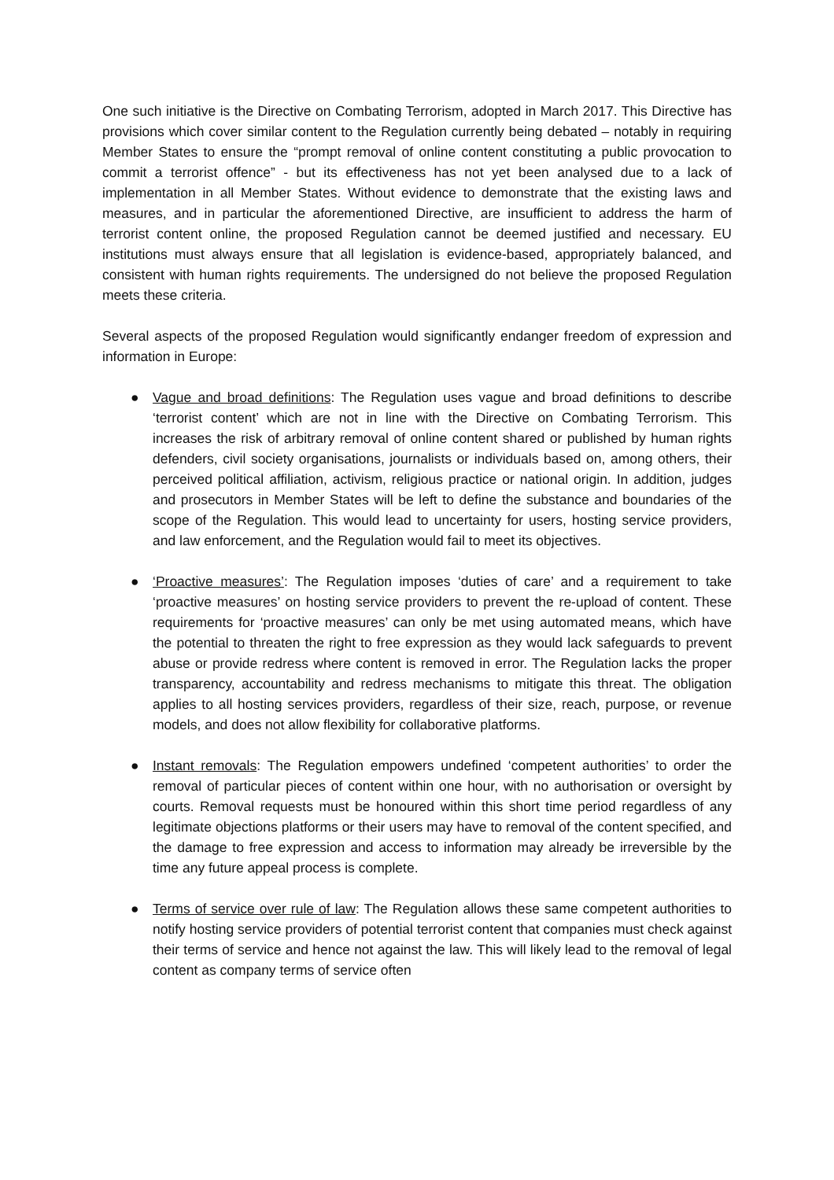One such initiative is the Directive on Combating Terrorism, adopted in March 2017. This Directive has provisions which cover similar content to the Regulation currently being debated – notably in requiring Member States to ensure the “prompt removal of online content constituting a public provocation to commit a terrorist offence” - but its effectiveness has not yet been analysed due to a lack of implementation in all Member States. Without evidence to demonstrate that the existing laws and measures, and in particular the aforementioned Directive, are insufficient to address the harm of terrorist content online, the proposed Regulation cannot be deemed justified and necessary. EU institutions must always ensure that all legislation is evidence-based, appropriately balanced, and consistent with human rights requirements. The undersigned do not believe the proposed Regulation meets these criteria.
Several aspects of the proposed Regulation would significantly endanger freedom of expression and information in Europe:
● Vague and broad definitions: The Regulation uses vague and broad definitions to describe ‘terrorist content’ which are not in line with the Directive on Combating Terrorism. This increases the risk of arbitrary removal of online content shared or published by human rights defenders, civil society organisations, journalists or individuals based on, among others, their perceived political affiliation, activism, religious practice or national origin. In addition, judges and prosecutors in Member States will be left to define the substance and boundaries of the scope of the Regulation. This would lead to uncertainty for users, hosting service providers, and law enforcement, and the Regulation would fail to meet its objectives.
● ‘Proactive measures’: The Regulation imposes ‘duties of care’ and a requirement to take ‘proactive measures’ on hosting service providers to prevent the re-upload of content. These requirements for ‘proactive measures’ can only be met using automated means, which have the potential to threaten the right to free expression as they would lack safeguards to prevent abuse or provide redress where content is removed in error. The Regulation lacks the proper transparency, accountability and redress mechanisms to mitigate this threat. The obligation applies to all hosting services providers, regardless of their size, reach, purpose, or revenue models, and does not allow flexibility for collaborative platforms.
● Instant removals: The Regulation empowers undefined ‘competent authorities’ to order the removal of particular pieces of content within one hour, with no authorisation or oversight by courts. Removal requests must be honoured within this short time period regardless of any legitimate objections platforms or their users may have to removal of the content specified, and the damage to free expression and access to information may already be irreversible by the time any future appeal process is complete.
● Terms of service over rule of law: The Regulation allows these same competent authorities to notify hosting service providers of potential terrorist content that companies must check against their terms of service and hence not against the law. This will likely lead to the removal of legal content as company terms of service often